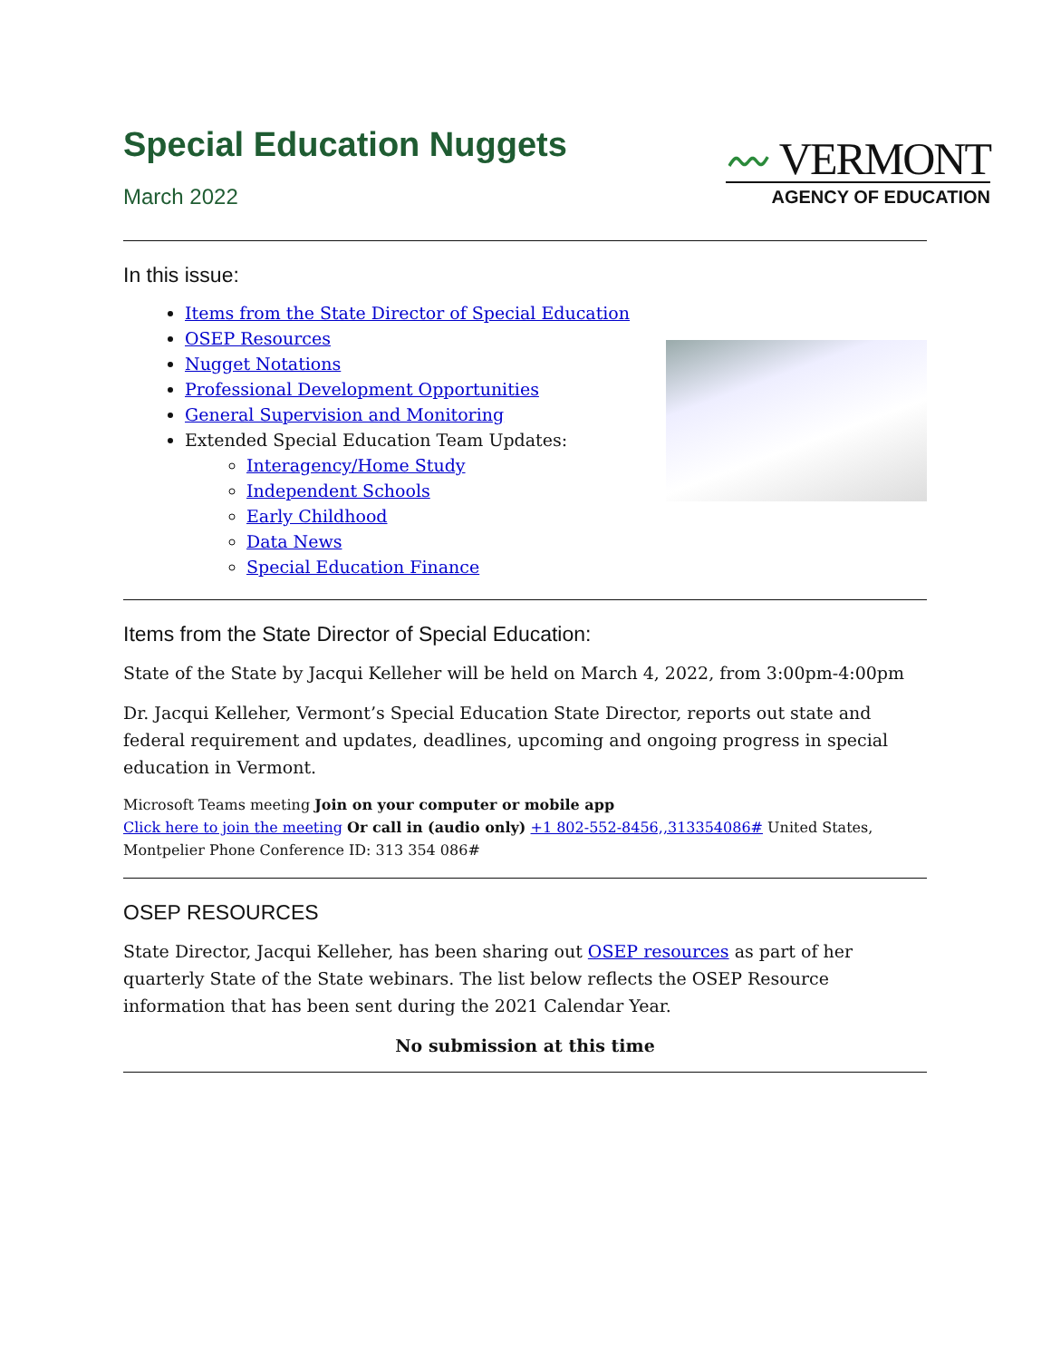Special Education Nuggets
March 2022
〰 VERMONT
AGENCY OF EDUCATION
In this issue:
Items from the State Director of Special Education
OSEP Resources
Nugget Notations
Professional Development Opportunities
General Supervision and Monitoring
Extended Special Education Team Updates:
Interagency/Home Study
Independent Schools
Early Childhood
Data News
Special Education Finance
Items from the State Director of Special Education:
State of the State by Jacqui Kelleher will be held on March 4, 2022, from 3:00pm-4:00pm
Dr. Jacqui Kelleher, Vermont’s Special Education State Director, reports out state and federal requirement and updates, deadlines, upcoming and ongoing progress in special education in Vermont.
Microsoft Teams meeting Join on your computer or mobile app
Click here to join the meeting Or call in (audio only) +1 802-552-8456,,313354086# United States, Montpelier Phone Conference ID: 313 354 086#
OSEP RESOURCES
State Director, Jacqui Kelleher, has been sharing out OSEP resources as part of her quarterly State of the State webinars. The list below reflects the OSEP Resource information that has been sent during the 2021 Calendar Year.
No submission at this time